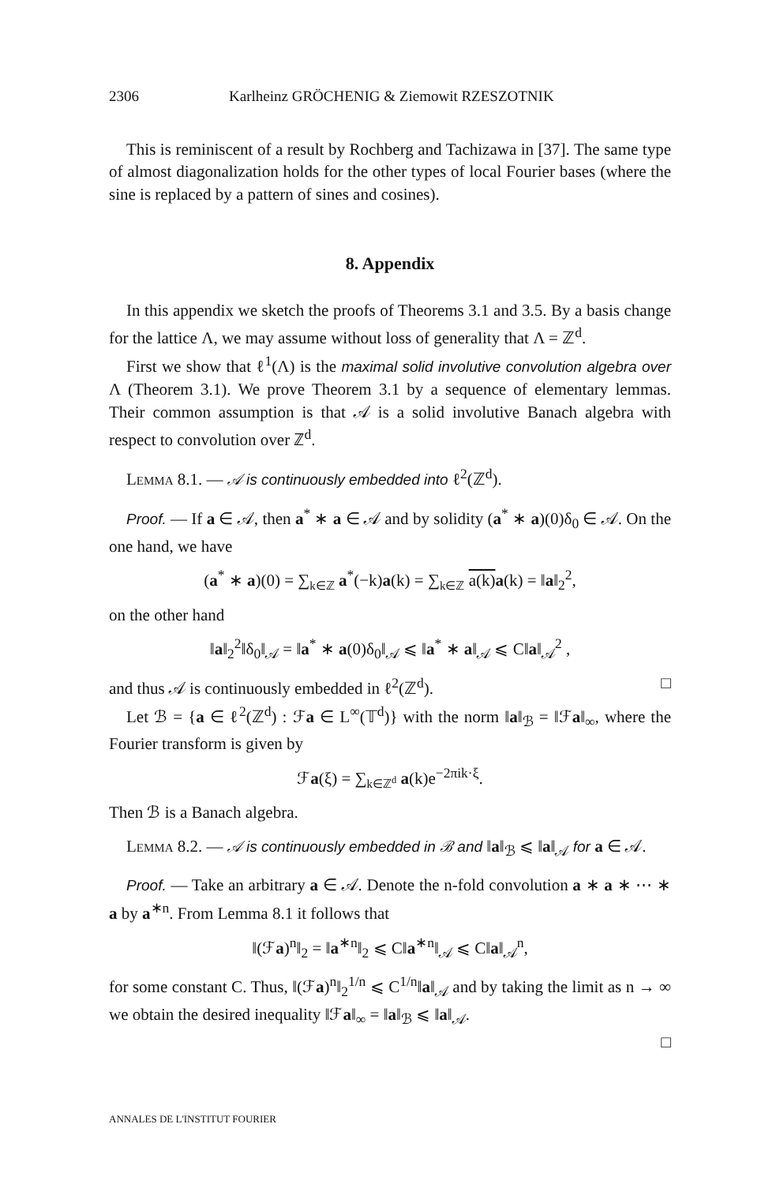2306 Karlheinz GRÖCHENIG & Ziemowit RZESZOTNIK
This is reminiscent of a result by Rochberg and Tachizawa in [37]. The same type of almost diagonalization holds for the other types of local Fourier bases (where the sine is replaced by a pattern of sines and cosines).
8. Appendix
In this appendix we sketch the proofs of Theorems 3.1 and 3.5. By a basis change for the lattice Λ, we may assume without loss of generality that Λ = ℤ<sup>d</sup>.
First we show that ℓ<sup>1</sup>(Λ) is the maximal solid involutive convolution algebra over Λ (Theorem 3.1). We prove Theorem 3.1 by a sequence of elementary lemmas. Their common assumption is that 𝒜 is a solid involutive Banach algebra with respect to convolution over ℤ<sup>d</sup>.
Lemma 8.1. — 𝒜 is continuously embedded into ℓ<sup>2</sup>(ℤ<sup>d</sup>).
Proof. — If a ∈ 𝒜, then a<sup>*</sup> ∗ a ∈ 𝒜 and by solidity (a<sup>*</sup> ∗ a)(0)δ<sub>0</sub> ∈ 𝒜. On the one hand, we have
(a<sup>*</sup> ∗ a)(0) = ∑<sub>k∈ℤ</sub> a<sup>*</sup>(−k)a(k) = ∑<sub>k∈ℤ</sub> a(k) a(k) = ‖a‖<sub>2</sub><sup>2</sup>,
on the other hand
‖a‖<sub>2</sub><sup>2</sup>‖δ<sub>0</sub>‖<sub>𝒜</sub> = ‖a<sup>*</sup> ∗ a(0)δ<sub>0</sub>‖<sub>𝒜</sub> ⩽ ‖a<sup>*</sup> ∗ a‖<sub>𝒜</sub> ⩽ C‖a‖<sub>𝒜</sub><sup>2</sup> ,
and thus 𝒜 is continuously embedded in ℓ<sup>2</sup>(ℤ<sup>d</sup>). □
Let ℬ = {a ∈ ℓ<sup>2</sup>(ℤ<sup>d</sup>) : ℱa ∈ L<sup>∞</sup>(𝕋<sup>d</sup>)} with the norm ‖a‖<sub>ℬ</sub> = ‖ℱa‖<sub>∞</sub>, where the Fourier transform is given by
ℱa(ξ) = ∑<sub>k∈ℤ<sup>d</sup></sub> a(k)e<sup>−2πik·ξ</sup>.
Then ℬ is a Banach algebra.
Lemma 8.2. — 𝒜 is continuously embedded in ℬ and ‖a‖<sub>ℬ</sub> ⩽ ‖a‖<sub>𝒜</sub> for a ∈ 𝒜.
Proof. — Take an arbitrary a ∈ 𝒜. Denote the n-fold convolution a ∗ a ∗ ⋯ ∗ a by a<sup>∗n</sup>. From Lemma 8.1 it follows that
‖(ℱa)<sup>n</sup>‖<sub>2</sub> = ‖a<sup>∗n</sup>‖<sub>2</sub> ⩽ C‖a<sup>∗n</sup>‖<sub>𝒜</sub> ⩽ C‖a‖<sub>𝒜</sub><sup>n</sup>,
for some constant C. Thus, ‖(ℱa)<sup>n</sup>‖<sub>2</sub><sup>1/n</sup> ⩽ C<sup>1/n</sup>‖a‖<sub>𝒜</sub> and by taking the limit as n → ∞ we obtain the desired inequality ‖ℱa‖<sub>∞</sub> = ‖a‖<sub>ℬ</sub> ⩽ ‖a‖<sub>𝒜</sub>.
□
ANNALES DE L'INSTITUT FOURIER